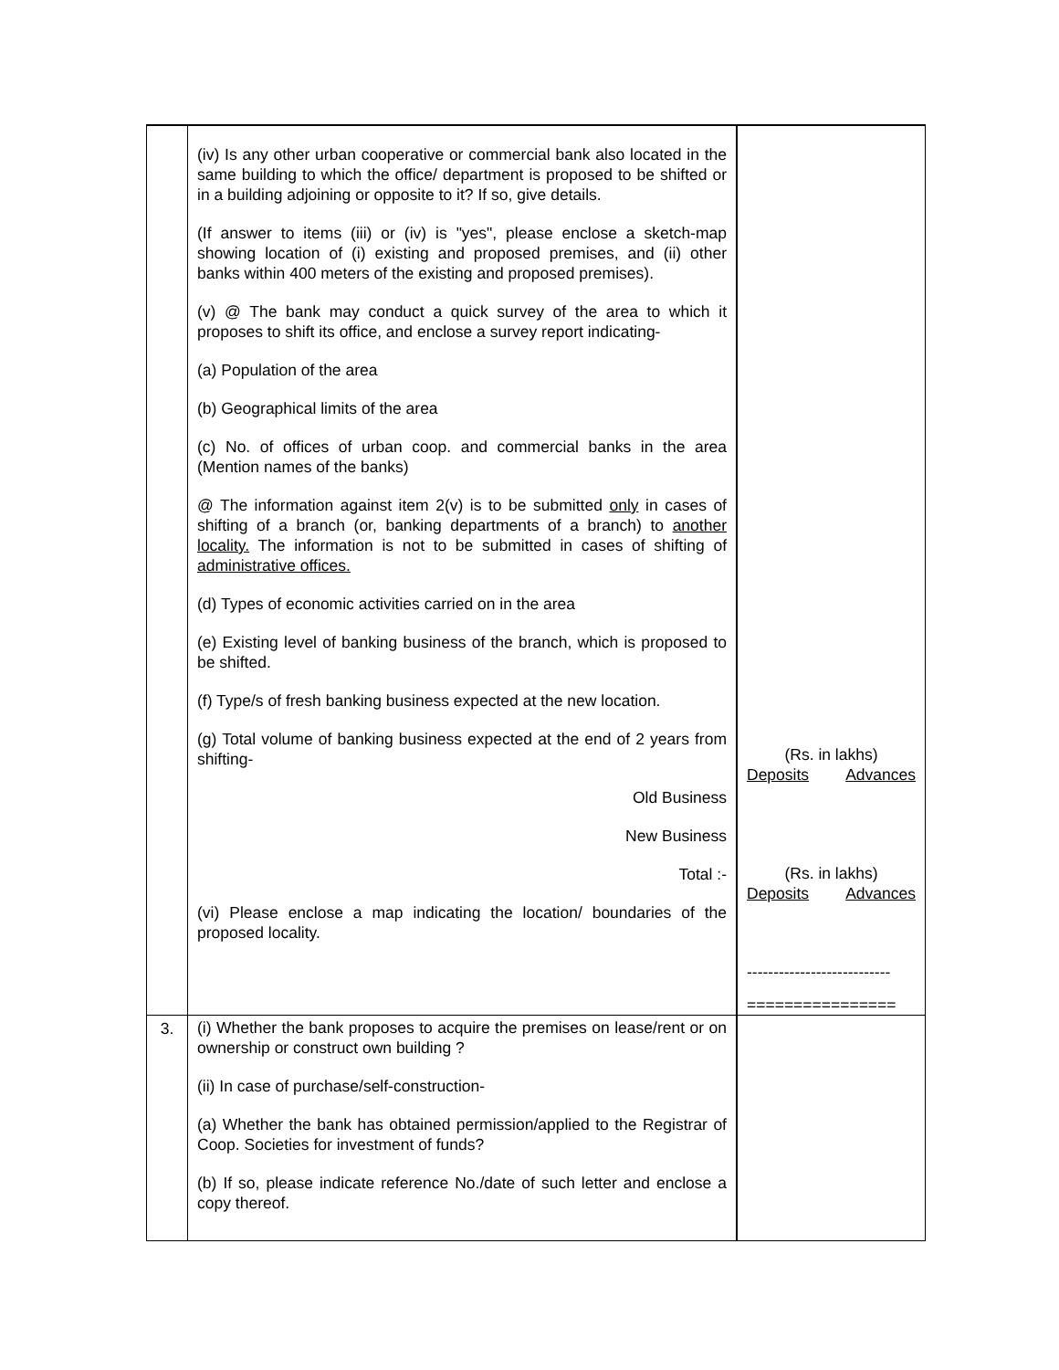| | (iv) Is any other urban cooperative or commercial bank also located in the same building to which the office/ department is proposed to be shifted or in a building adjoining or opposite to it? If so, give details. (If answer to items (iii) or (iv) is "yes", please enclose a sketch-map showing location of (i) existing and proposed premises, and (ii) other banks within 400 meters of the existing and proposed premises). (v) @ The bank may conduct a quick survey of the area to which it proposes to shift its office, and enclose a survey report indicating- (a) Population of the area (b) Geographical limits of the area (c) No. of offices of urban coop. and commercial banks in the area (Mention names of the banks) @ The information against item 2(v) is to be submitted only in cases of shifting of a branch (or, banking departments of a branch) to another locality. The information is not to be submitted in cases of shifting of administrative offices. (d) Types of economic activities carried on in the area (e) Existing level of banking business of the branch, which is proposed to be shifted. (f) Type/s of fresh banking business expected at the new location. (g) Total volume of banking business expected at the end of 2 years from shifting- Old Business New Business Total :- (vi) Please enclose a map indicating the location/ boundaries of the proposed locality. | (Rs. in lakhs) Deposits Advances (Rs. in lakhs) Deposits Advances --------------------------- ================ |
| 3. | (i) Whether the bank proposes to acquire the premises on lease/rent or on ownership or construct own building ? (ii) In case of purchase/self-construction- (a) Whether the bank has obtained permission/applied to the Registrar of Coop. Societies for investment of funds? (b) If so, please indicate reference No./date of such letter and enclose a copy thereof. | |